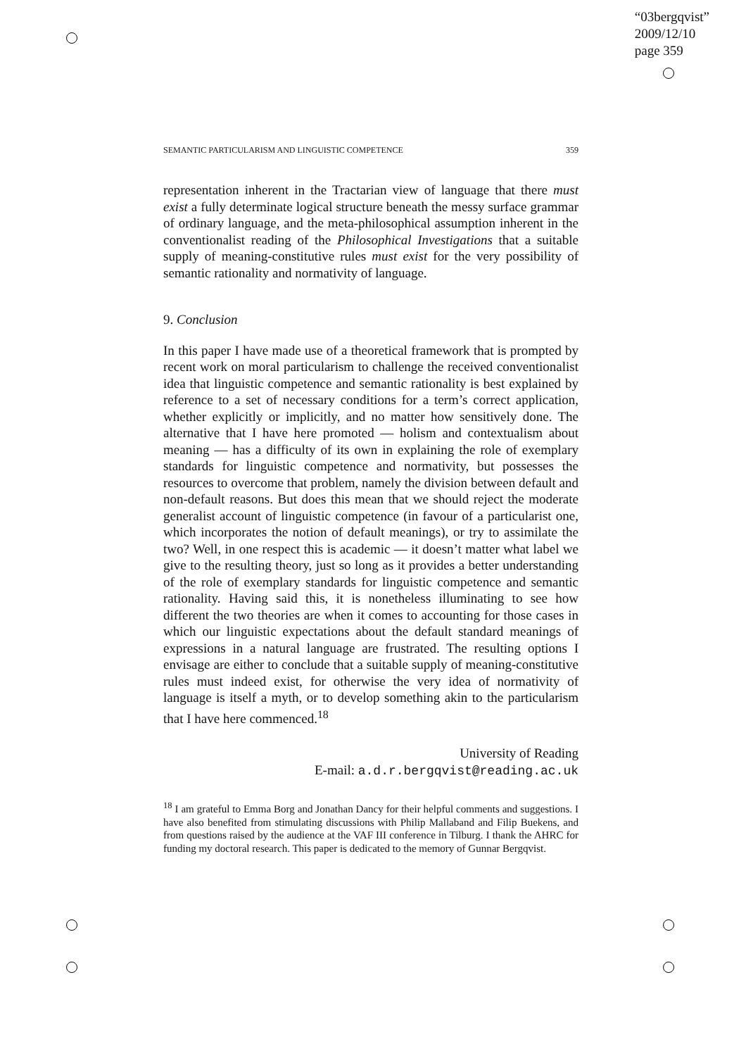“03bergqvist”
2009/12/10
page 359
SEMANTIC PARTICULARISM AND LINGUISTIC COMPETENCE 359
representation inherent in the Tractarian view of language that there must exist a fully determinate logical structure beneath the messy surface grammar of ordinary language, and the meta-philosophical assumption inherent in the conventionalist reading of the Philosophical Investigations that a suitable supply of meaning-constitutive rules must exist for the very possibility of semantic rationality and normativity of language.
9. Conclusion
In this paper I have made use of a theoretical framework that is prompted by recent work on moral particularism to challenge the received conventionalist idea that linguistic competence and semantic rationality is best explained by reference to a set of necessary conditions for a term’s correct application, whether explicitly or implicitly, and no matter how sensitively done. The alternative that I have here promoted — holism and contextualism about meaning — has a difficulty of its own in explaining the role of exemplary standards for linguistic competence and normativity, but possesses the resources to overcome that problem, namely the division between default and non-default reasons. But does this mean that we should reject the moderate generalist account of linguistic competence (in favour of a particularist one, which incorporates the notion of default meanings), or try to assimilate the two? Well, in one respect this is academic — it doesn’t matter what label we give to the resulting theory, just so long as it provides a better understanding of the role of exemplary standards for linguistic competence and semantic rationality. Having said this, it is nonetheless illuminating to see how different the two theories are when it comes to accounting for those cases in which our linguistic expectations about the default standard meanings of expressions in a natural language are frustrated. The resulting options I envisage are either to conclude that a suitable supply of meaning-constitutive rules must indeed exist, for otherwise the very idea of normativity of language is itself a myth, or to develop something akin to the particularism that I have here commenced.<sup>18</sup>
University of Reading
E-mail: a.d.r.bergqvist@reading.ac.uk
<sup>18</sup> I am grateful to Emma Borg and Jonathan Dancy for their helpful comments and suggestions. I have also benefited from stimulating discussions with Philip Mallaband and Filip Buekens, and from questions raised by the audience at the VAF III conference in Tilburg. I thank the AHRC for funding my doctoral research. This paper is dedicated to the memory of Gunnar Bergqvist.